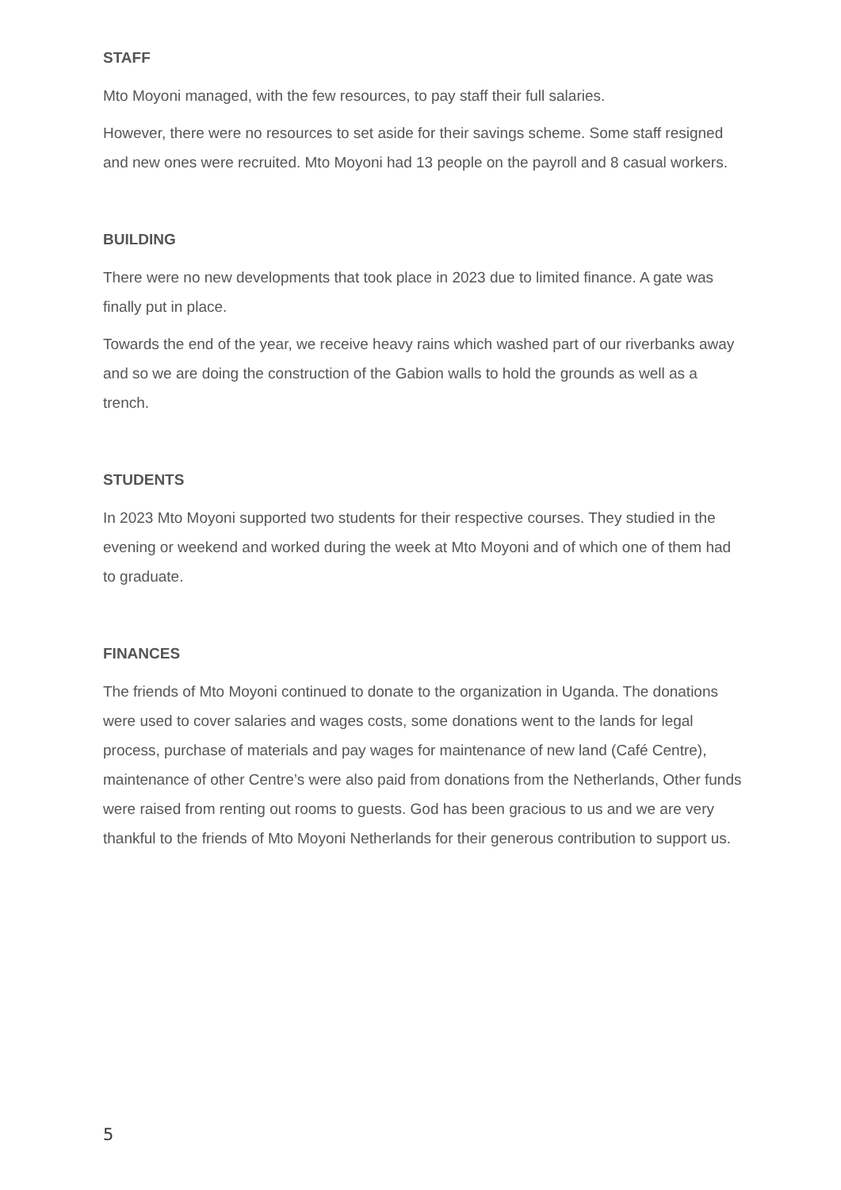STAFF
Mto Moyoni managed, with the few resources, to pay staff their full salaries.
However, there were no resources to set aside for their savings scheme. Some staff resigned and new ones were recruited. Mto Moyoni had 13 people on the payroll and 8 casual workers.
BUILDING
There were no new developments that took place in 2023 due to limited finance. A gate was finally put in place.
Towards the end of the year, we receive heavy rains which washed part of our riverbanks away and so we are doing the construction of the Gabion walls to hold the grounds as well as a trench.
STUDENTS
In 2023 Mto Moyoni supported two students for their respective courses. They studied in the evening or weekend and worked during the week at Mto Moyoni and of which one of them had to graduate.
FINANCES
The friends of Mto Moyoni continued to donate to the organization in Uganda. The donations were used to cover salaries and wages costs, some donations went to the lands for legal process, purchase of materials and pay wages for maintenance of new land (Café Centre), maintenance of other Centre’s were also paid from donations from the Netherlands, Other funds were raised from renting out rooms to guests. God has been gracious to us and we are very thankful to the friends of Mto Moyoni Netherlands for their generous contribution to support us.
5